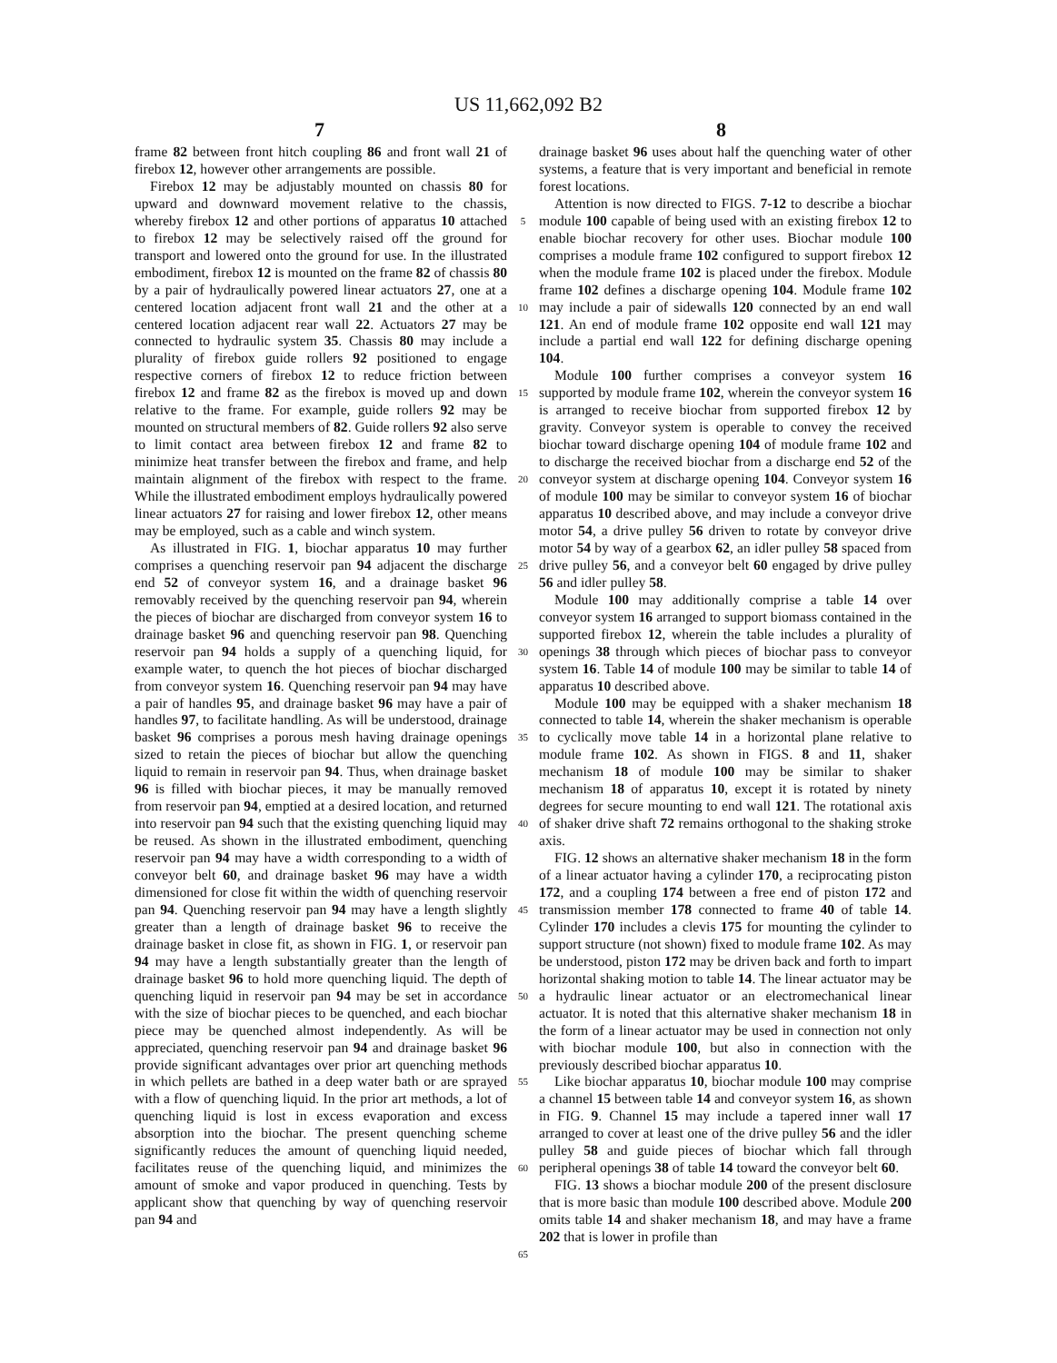US 11,662,092 B2
7 8
frame 82 between front hitch coupling 86 and front wall 21 of firebox 12, however other arrangements are possible.
Firebox 12 may be adjustably mounted on chassis 80 for upward and downward movement relative to the chassis, whereby firebox 12 and other portions of apparatus 10 attached to firebox 12 may be selectively raised off the ground for transport and lowered onto the ground for use. In the illustrated embodiment, firebox 12 is mounted on the frame 82 of chassis 80 by a pair of hydraulically powered linear actuators 27, one at a centered location adjacent front wall 21 and the other at a centered location adjacent rear wall 22. Actuators 27 may be connected to hydraulic system 35. Chassis 80 may include a plurality of firebox guide rollers 92 positioned to engage respective corners of firebox 12 to reduce friction between firebox 12 and frame 82 as the firebox is moved up and down relative to the frame. For example, guide rollers 92 may be mounted on structural members of 82. Guide rollers 92 also serve to limit contact area between firebox 12 and frame 82 to minimize heat transfer between the firebox and frame, and help maintain alignment of the firebox with respect to the frame. While the illustrated embodiment employs hydraulically powered linear actuators 27 for raising and lower firebox 12, other means may be employed, such as a cable and winch system.
As illustrated in FIG. 1, biochar apparatus 10 may further comprises a quenching reservoir pan 94 adjacent the discharge end 52 of conveyor system 16, and a drainage basket 96 removably received by the quenching reservoir pan 94, wherein the pieces of biochar are discharged from conveyor system 16 to drainage basket 96 and quenching reservoir pan 98. Quenching reservoir pan 94 holds a supply of a quenching liquid, for example water, to quench the hot pieces of biochar discharged from conveyor system 16. Quenching reservoir pan 94 may have a pair of handles 95, and drainage basket 96 may have a pair of handles 97, to facilitate handling. As will be understood, drainage basket 96 comprises a porous mesh having drainage openings sized to retain the pieces of biochar but allow the quenching liquid to remain in reservoir pan 94. Thus, when drainage basket 96 is filled with biochar pieces, it may be manually removed from reservoir pan 94, emptied at a desired location, and returned into reservoir pan 94 such that the existing quenching liquid may be reused. As shown in the illustrated embodiment, quenching reservoir pan 94 may have a width corresponding to a width of conveyor belt 60, and drainage basket 96 may have a width dimensioned for close fit within the width of quenching reservoir pan 94. Quenching reservoir pan 94 may have a length slightly greater than a length of drainage basket 96 to receive the drainage basket in close fit, as shown in FIG. 1, or reservoir pan 94 may have a length substantially greater than the length of drainage basket 96 to hold more quenching liquid. The depth of quenching liquid in reservoir pan 94 may be set in accordance with the size of biochar pieces to be quenched, and each biochar piece may be quenched almost independently. As will be appreciated, quenching reservoir pan 94 and drainage basket 96 provide significant advantages over prior art quenching methods in which pellets are bathed in a deep water bath or are sprayed with a flow of quenching liquid. In the prior art methods, a lot of quenching liquid is lost in excess evaporation and excess absorption into the biochar. The present quenching scheme significantly reduces the amount of quenching liquid needed, facilitates reuse of the quenching liquid, and minimizes the amount of smoke and vapor produced in quenching. Tests by applicant show that quenching by way of quenching reservoir pan 94 and
5
10
15
20
25
30
35
40
45
50
55
60
65
drainage basket 96 uses about half the quenching water of other systems, a feature that is very important and beneficial in remote forest locations.
Attention is now directed to FIGS. 7-12 to describe a biochar module 100 capable of being used with an existing firebox 12 to enable biochar recovery for other uses. Biochar module 100 comprises a module frame 102 configured to support firebox 12 when the module frame 102 is placed under the firebox. Module frame 102 defines a discharge opening 104. Module frame 102 may include a pair of sidewalls 120 connected by an end wall 121. An end of module frame 102 opposite end wall 121 may include a partial end wall 122 for defining discharge opening 104.
Module 100 further comprises a conveyor system 16 supported by module frame 102, wherein the conveyor system 16 is arranged to receive biochar from supported firebox 12 by gravity. Conveyor system is operable to convey the received biochar toward discharge opening 104 of module frame 102 and to discharge the received biochar from a discharge end 52 of the conveyor system at discharge opening 104. Conveyor system 16 of module 100 may be similar to conveyor system 16 of biochar apparatus 10 described above, and may include a conveyor drive motor 54, a drive pulley 56 driven to rotate by conveyor drive motor 54 by way of a gearbox 62, an idler pulley 58 spaced from drive pulley 56, and a conveyor belt 60 engaged by drive pulley 56 and idler pulley 58.
Module 100 may additionally comprise a table 14 over conveyor system 16 arranged to support biomass contained in the supported firebox 12, wherein the table includes a plurality of openings 38 through which pieces of biochar pass to conveyor system 16. Table 14 of module 100 may be similar to table 14 of apparatus 10 described above.
Module 100 may be equipped with a shaker mechanism 18 connected to table 14, wherein the shaker mechanism is operable to cyclically move table 14 in a horizontal plane relative to module frame 102. As shown in FIGS. 8 and 11, shaker mechanism 18 of module 100 may be similar to shaker mechanism 18 of apparatus 10, except it is rotated by ninety degrees for secure mounting to end wall 121. The rotational axis of shaker drive shaft 72 remains orthogonal to the shaking stroke axis.
FIG. 12 shows an alternative shaker mechanism 18 in the form of a linear actuator having a cylinder 170, a reciprocating piston 172, and a coupling 174 between a free end of piston 172 and transmission member 178 connected to frame 40 of table 14. Cylinder 170 includes a clevis 175 for mounting the cylinder to support structure (not shown) fixed to module frame 102. As may be understood, piston 172 may be driven back and forth to impart horizontal shaking motion to table 14. The linear actuator may be a hydraulic linear actuator or an electromechanical linear actuator. It is noted that this alternative shaker mechanism 18 in the form of a linear actuator may be used in connection not only with biochar module 100, but also in connection with the previously described biochar apparatus 10.
Like biochar apparatus 10, biochar module 100 may comprise a channel 15 between table 14 and conveyor system 16, as shown in FIG. 9. Channel 15 may include a tapered inner wall 17 arranged to cover at least one of the drive pulley 56 and the idler pulley 58 and guide pieces of biochar which fall through peripheral openings 38 of table 14 toward the conveyor belt 60.
FIG. 13 shows a biochar module 200 of the present disclosure that is more basic than module 100 described above. Module 200 omits table 14 and shaker mechanism 18, and may have a frame 202 that is lower in profile than